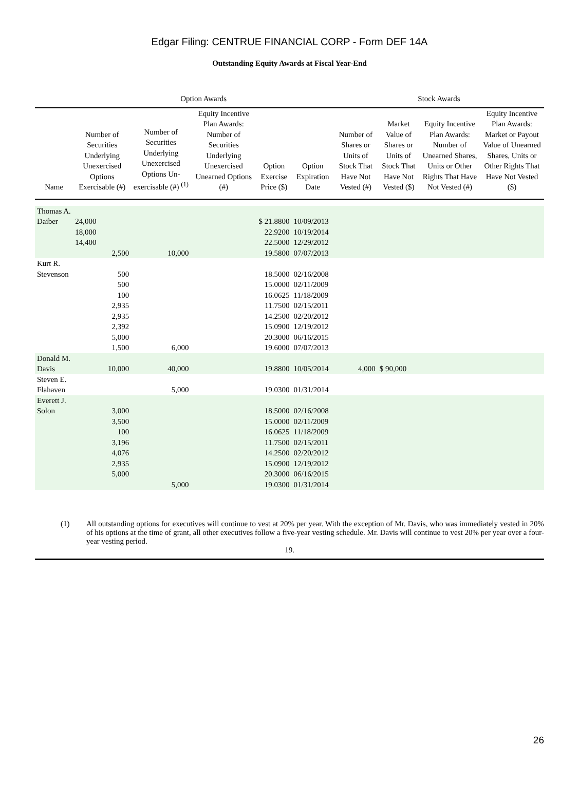Edgar Filing: CENTRUE FINANCIAL CORP - Form DEF 14A
Outstanding Equity Awards at Fiscal Year-End
| | Option Awards | | | | | Stock Awards | | | |
| --- | --- | --- | --- | --- | --- | --- | --- | --- | --- |
| Name | Number of Securities Underlying Unexercised Options Exercisable (#) | Number of Securities Underlying Unexercised Options Un-exercisable (#) <sup>(1)</sup> | Equity Incentive Plan Awards: Number of Securities Underlying Unexercised Unearned Options (#) | Option Exercise Price ($) | Option Expiration Date | Number of Shares or Units of Stock That Have Not Vested (#) | Market Value of Shares or Units of Stock That Have Not Vested ($) | Equity Incentive Plan Awards: Number of Unearned Shares, Units or Other Rights That Have Not Vested (#) | Equity Incentive Plan Awards: Market or Payout Value of Unearned Shares, Units or Other Rights That Have Not Vested ($) |
| Thomas A. Daiber | 24,000 | | | $ 21.8800 | 10/09/2013 | | | | |
| | 18,000 | | | 22.9200 | 10/19/2014 | | | | |
| | 14,400 | | | 22.5000 | 12/29/2012 | | | | |
| | 2,500 | 10,000 | | 19.5800 | 07/07/2013 | | | | |
| Kurt R. Stevenson | 500 | | | 18.5000 | 02/16/2008 | | | | |
| | 500 | | | 15.0000 | 02/11/2009 | | | | |
| | 100 | | | 16.0625 | 11/18/2009 | | | | |
| | 2,935 | | | 11.7500 | 02/15/2011 | | | | |
| | 2,935 | | | 14.2500 | 02/20/2012 | | | | |
| | 2,392 | | | 15.0900 | 12/19/2012 | | | | |
| | 5,000 | | | 20.3000 | 06/16/2015 | | | | |
| | 1,500 | 6,000 | | 19.6000 | 07/07/2013 | | | | |
| Donald M. Davis | 10,000 | 40,000 | | 19.8800 | 10/05/2014 | 4,000 | $ 90,000 | | |
| Steven E. Flahaven | | 5,000 | | 19.0300 | 01/31/2014 | | | | |
| Everett J. Solon | 3,000 | | | 18.5000 | 02/16/2008 | | | | |
| | 3,500 | | | 15.0000 | 02/11/2009 | | | | |
| | 100 | | | 16.0625 | 11/18/2009 | | | | |
| | 3,196 | | | 11.7500 | 02/15/2011 | | | | |
| | 4,076 | | | 14.2500 | 02/20/2012 | | | | |
| | 2,935 | | | 15.0900 | 12/19/2012 | | | | |
| | 5,000 | | | 20.3000 | 06/16/2015 | | | | |
| | | 5,000 | | 19.0300 | 01/31/2014 | | | | |
(1) All outstanding options for executives will continue to vest at 20% per year. With the exception of Mr. Davis, who was immediately vested in 20% of his options at the time of grant, all other executives follow a five-year vesting schedule. Mr. Davis will continue to vest 20% per year over a four-year vesting period.
19.
26